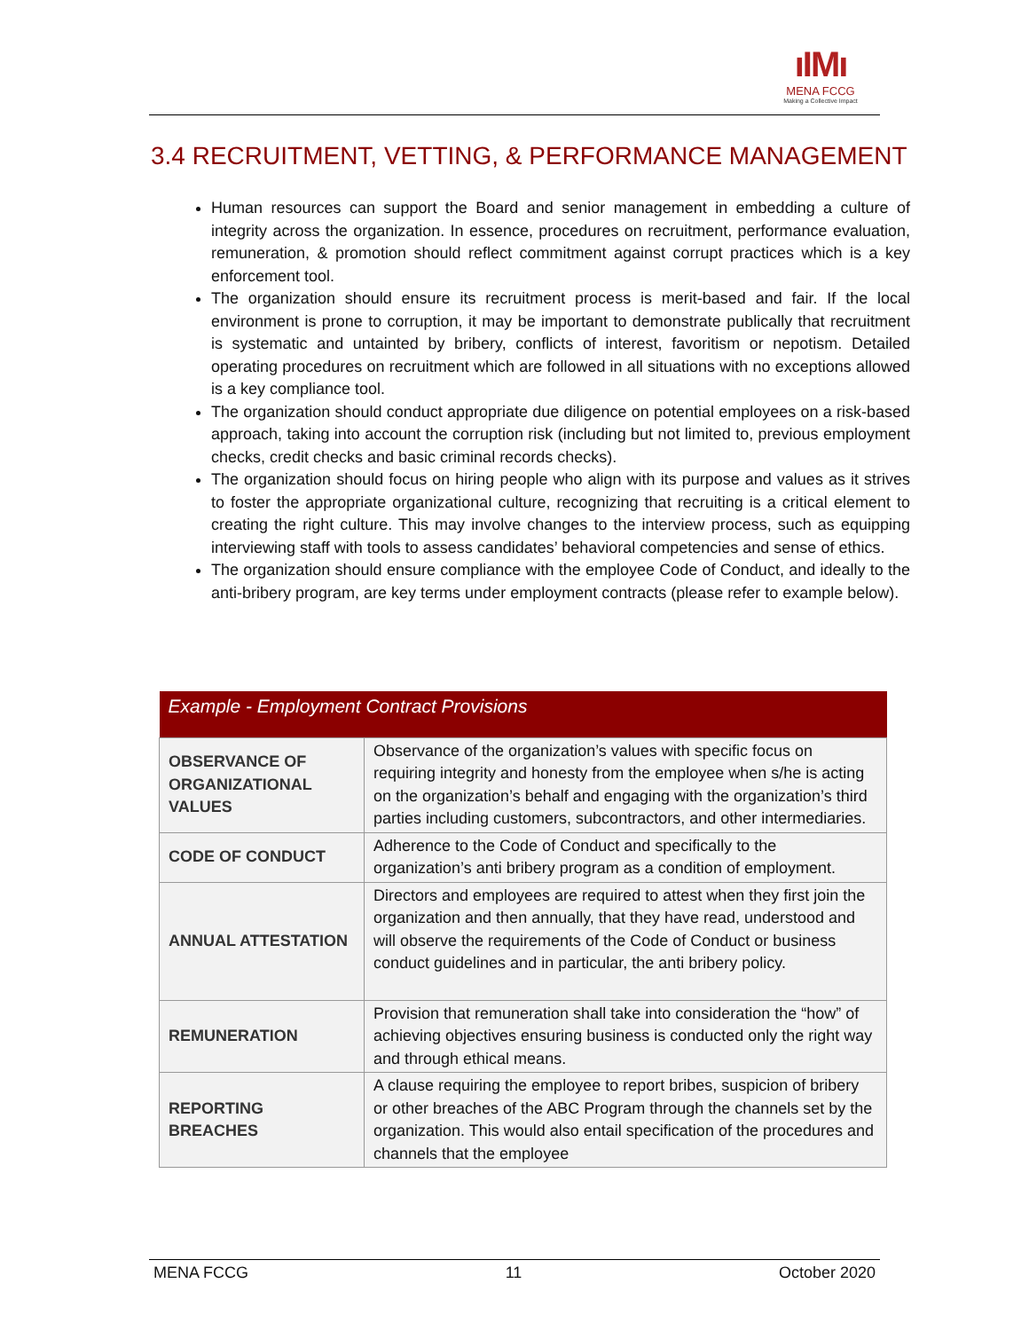ıIMı
MENA FCCG
Making a Collective Impact
3.4 RECRUITMENT, VETTING, & PERFORMANCE MANAGEMENT
Human resources can support the Board and senior management in embedding a culture of integrity across the organization. In essence, procedures on recruitment, performance evaluation, remuneration, & promotion should reflect commitment against corrupt practices which is a key enforcement tool.
The organization should ensure its recruitment process is merit-based and fair. If the local environment is prone to corruption, it may be important to demonstrate publically that recruitment is systematic and untainted by bribery, conflicts of interest, favoritism or nepotism. Detailed operating procedures on recruitment which are followed in all situations with no exceptions allowed is a key compliance tool.
The organization should conduct appropriate due diligence on potential employees on a risk-based approach, taking into account the corruption risk (including but not limited to, previous employment checks, credit checks and basic criminal records checks).
The organization should focus on hiring people who align with its purpose and values as it strives to foster the appropriate organizational culture, recognizing that recruiting is a critical element to creating the right culture. This may involve changes to the interview process, such as equipping interviewing staff with tools to assess candidates’ behavioral competencies and sense of ethics.
The organization should ensure compliance with the employee Code of Conduct, and ideally to the anti-bribery program, are key terms under employment contracts (please refer to example below).
| Example - Employment Contract Provisions | |
| --- | --- |
| OBSERVANCE OF ORGANIZATIONAL VALUES | Observance of the organization’s values with specific focus on requiring integrity and honesty from the employee when s/he is acting on the organization’s behalf and engaging with the organization’s third parties including customers, subcontractors, and other intermediaries. |
| CODE OF CONDUCT | Adherence to the Code of Conduct and specifically to the organization’s anti bribery program as a condition of employment. |
| ANNUAL ATTESTATION | Directors and employees are required to attest when they first join the organization and then annually, that they have read, understood and will observe the requirements of the Code of Conduct or business conduct guidelines and in particular, the anti bribery policy. |
| REMUNERATION | Provision that remuneration shall take into consideration the “how” of achieving objectives ensuring business is conducted only the right way and through ethical means. |
| REPORTING BREACHES | A clause requiring the employee to report bribes, suspicion of bribery or other breaches of the ABC Program through the channels set by the organization. This would also entail specification of the procedures and channels that the employee |
MENA FCCG 11 October 2020